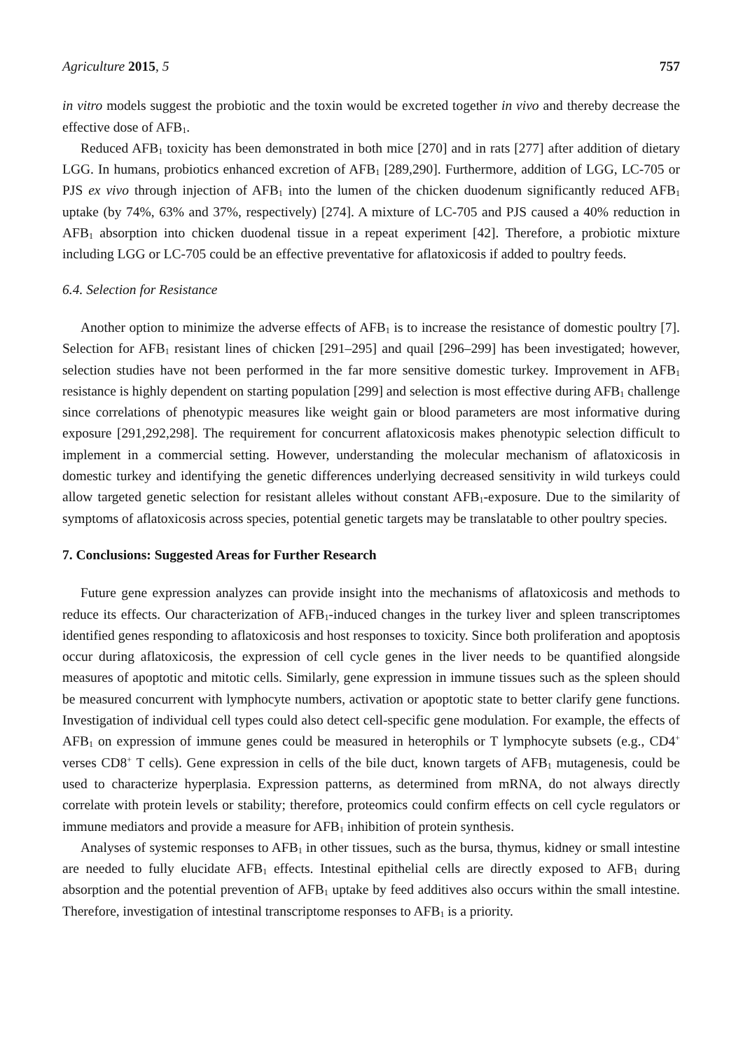Agriculture 2015, 5 757
in vitro models suggest the probiotic and the toxin would be excreted together in vivo and thereby decrease the effective dose of AFB<sub>1</sub>.
Reduced AFB<sub>1</sub> toxicity has been demonstrated in both mice [270] and in rats [277] after addition of dietary LGG. In humans, probiotics enhanced excretion of AFB<sub>1</sub> [289,290]. Furthermore, addition of LGG, LC-705 or PJS ex vivo through injection of AFB<sub>1</sub> into the lumen of the chicken duodenum significantly reduced AFB<sub>1</sub> uptake (by 74%, 63% and 37%, respectively) [274]. A mixture of LC-705 and PJS caused a 40% reduction in AFB<sub>1</sub> absorption into chicken duodenal tissue in a repeat experiment [42]. Therefore, a probiotic mixture including LGG or LC-705 could be an effective preventative for aflatoxicosis if added to poultry feeds.
6.4. Selection for Resistance
Another option to minimize the adverse effects of AFB<sub>1</sub> is to increase the resistance of domestic poultry [7]. Selection for AFB<sub>1</sub> resistant lines of chicken [291–295] and quail [296–299] has been investigated; however, selection studies have not been performed in the far more sensitive domestic turkey. Improvement in AFB<sub>1</sub> resistance is highly dependent on starting population [299] and selection is most effective during AFB<sub>1</sub> challenge since correlations of phenotypic measures like weight gain or blood parameters are most informative during exposure [291,292,298]. The requirement for concurrent aflatoxicosis makes phenotypic selection difficult to implement in a commercial setting. However, understanding the molecular mechanism of aflatoxicosis in domestic turkey and identifying the genetic differences underlying decreased sensitivity in wild turkeys could allow targeted genetic selection for resistant alleles without constant AFB<sub>1</sub>-exposure. Due to the similarity of symptoms of aflatoxicosis across species, potential genetic targets may be translatable to other poultry species.
7. Conclusions: Suggested Areas for Further Research
Future gene expression analyzes can provide insight into the mechanisms of aflatoxicosis and methods to reduce its effects. Our characterization of AFB<sub>1</sub>-induced changes in the turkey liver and spleen transcriptomes identified genes responding to aflatoxicosis and host responses to toxicity. Since both proliferation and apoptosis occur during aflatoxicosis, the expression of cell cycle genes in the liver needs to be quantified alongside measures of apoptotic and mitotic cells. Similarly, gene expression in immune tissues such as the spleen should be measured concurrent with lymphocyte numbers, activation or apoptotic state to better clarify gene functions. Investigation of individual cell types could also detect cell-specific gene modulation. For example, the effects of AFB<sub>1</sub> on expression of immune genes could be measured in heterophils or T lymphocyte subsets (e.g., CD4<sup>+</sup> verses CD8<sup>+</sup> T cells). Gene expression in cells of the bile duct, known targets of AFB<sub>1</sub> mutagenesis, could be used to characterize hyperplasia. Expression patterns, as determined from mRNA, do not always directly correlate with protein levels or stability; therefore, proteomics could confirm effects on cell cycle regulators or immune mediators and provide a measure for AFB<sub>1</sub> inhibition of protein synthesis.
Analyses of systemic responses to AFB<sub>1</sub> in other tissues, such as the bursa, thymus, kidney or small intestine are needed to fully elucidate AFB<sub>1</sub> effects. Intestinal epithelial cells are directly exposed to AFB<sub>1</sub> during absorption and the potential prevention of AFB<sub>1</sub> uptake by feed additives also occurs within the small intestine. Therefore, investigation of intestinal transcriptome responses to AFB<sub>1</sub> is a priority.